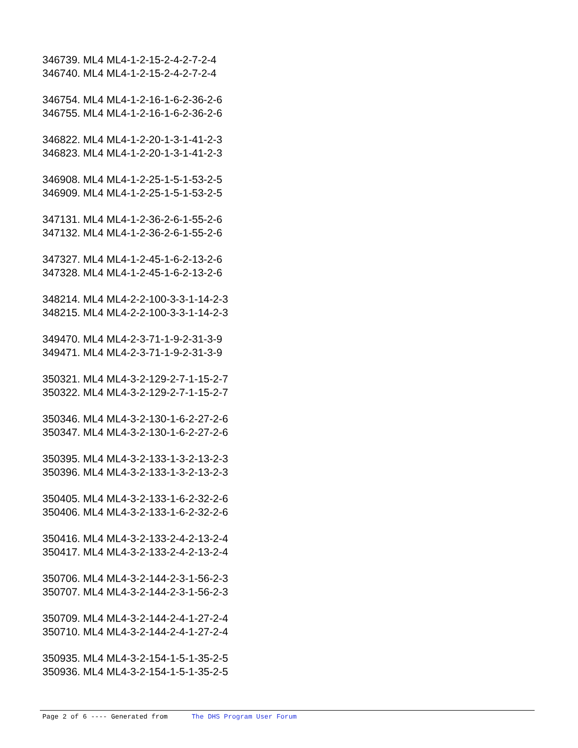346739. ML4 ML4-1-2-15-2-4-2-7-2-4
346740. ML4 ML4-1-2-15-2-4-2-7-2-4
346754. ML4 ML4-1-2-16-1-6-2-36-2-6
346755. ML4 ML4-1-2-16-1-6-2-36-2-6
346822. ML4 ML4-1-2-20-1-3-1-41-2-3
346823. ML4 ML4-1-2-20-1-3-1-41-2-3
346908. ML4 ML4-1-2-25-1-5-1-53-2-5
346909. ML4 ML4-1-2-25-1-5-1-53-2-5
347131. ML4 ML4-1-2-36-2-6-1-55-2-6
347132. ML4 ML4-1-2-36-2-6-1-55-2-6
347327. ML4 ML4-1-2-45-1-6-2-13-2-6
347328. ML4 ML4-1-2-45-1-6-2-13-2-6
348214. ML4 ML4-2-2-100-3-3-1-14-2-3
348215. ML4 ML4-2-2-100-3-3-1-14-2-3
349470. ML4 ML4-2-3-71-1-9-2-31-3-9
349471. ML4 ML4-2-3-71-1-9-2-31-3-9
350321. ML4 ML4-3-2-129-2-7-1-15-2-7
350322. ML4 ML4-3-2-129-2-7-1-15-2-7
350346. ML4 ML4-3-2-130-1-6-2-27-2-6
350347. ML4 ML4-3-2-130-1-6-2-27-2-6
350395. ML4 ML4-3-2-133-1-3-2-13-2-3
350396. ML4 ML4-3-2-133-1-3-2-13-2-3
350405. ML4 ML4-3-2-133-1-6-2-32-2-6
350406. ML4 ML4-3-2-133-1-6-2-32-2-6
350416. ML4 ML4-3-2-133-2-4-2-13-2-4
350417. ML4 ML4-3-2-133-2-4-2-13-2-4
350706. ML4 ML4-3-2-144-2-3-1-56-2-3
350707. ML4 ML4-3-2-144-2-3-1-56-2-3
350709. ML4 ML4-3-2-144-2-4-1-27-2-4
350710. ML4 ML4-3-2-144-2-4-1-27-2-4
350935. ML4 ML4-3-2-154-1-5-1-35-2-5
350936. ML4 ML4-3-2-154-1-5-1-35-2-5
Page 2 of 6 ---- Generated from The DHS Program User Forum